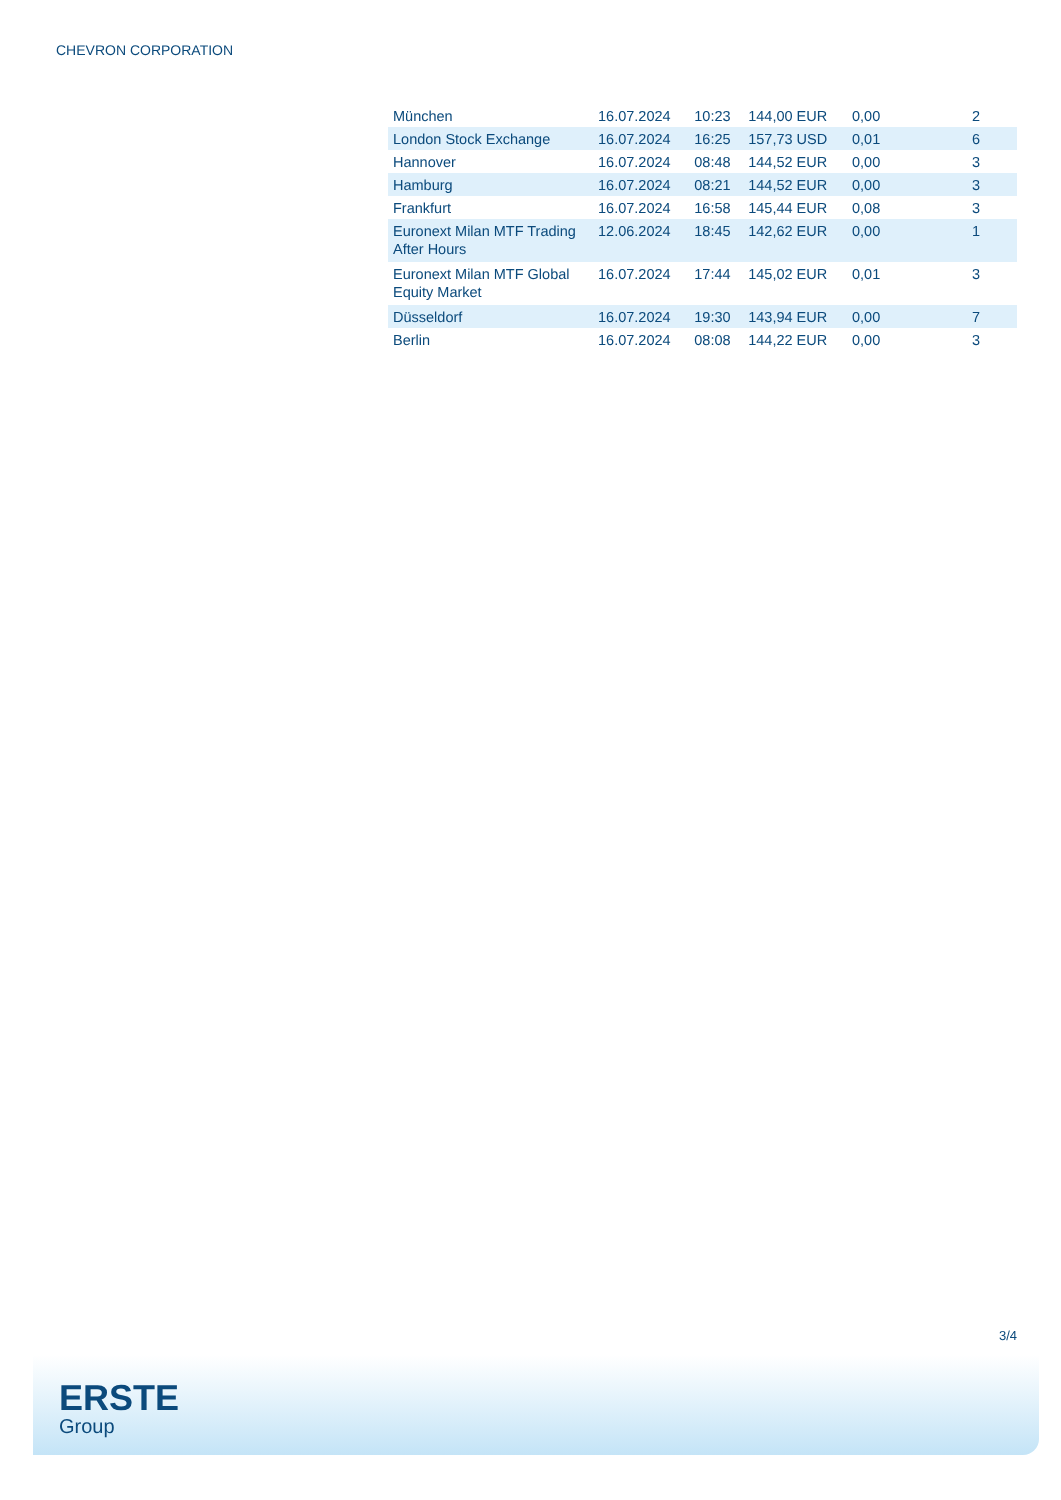CHEVRON CORPORATION
| München | 16.07.2024 | 10:23 | 144,00 EUR | 0,00 | 2 |
| London Stock Exchange | 16.07.2024 | 16:25 | 157,73 USD | 0,01 | 6 |
| Hannover | 16.07.2024 | 08:48 | 144,52 EUR | 0,00 | 3 |
| Hamburg | 16.07.2024 | 08:21 | 144,52 EUR | 0,00 | 3 |
| Frankfurt | 16.07.2024 | 16:58 | 145,44 EUR | 0,08 | 3 |
| Euronext Milan MTF Trading After Hours | 12.06.2024 | 18:45 | 142,62 EUR | 0,00 | 1 |
| Euronext Milan MTF Global Equity Market | 16.07.2024 | 17:44 | 145,02 EUR | 0,01 | 3 |
| Düsseldorf | 16.07.2024 | 19:30 | 143,94 EUR | 0,00 | 7 |
| Berlin | 16.07.2024 | 08:08 | 144,22 EUR | 0,00 | 3 |
3/4
ERSTE
Group